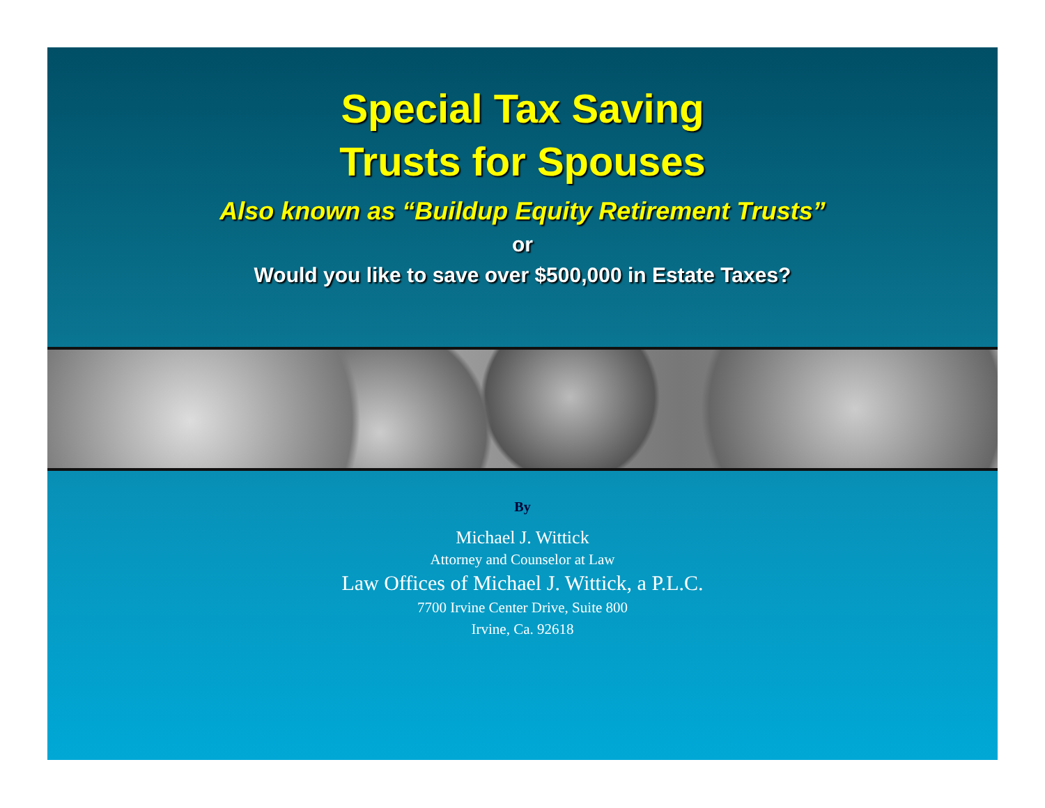Special Tax Saving
Trusts for Spouses
Also known as “Buildup Equity Retirement Trusts”
or
Would you like to save over $500,000 in Estate Taxes?
By
Michael J. Wittick
Attorney and Counselor at Law
Law Offices of Michael J. Wittick, a P.L.C.
7700 Irvine Center Drive, Suite 800
Irvine, Ca. 92618